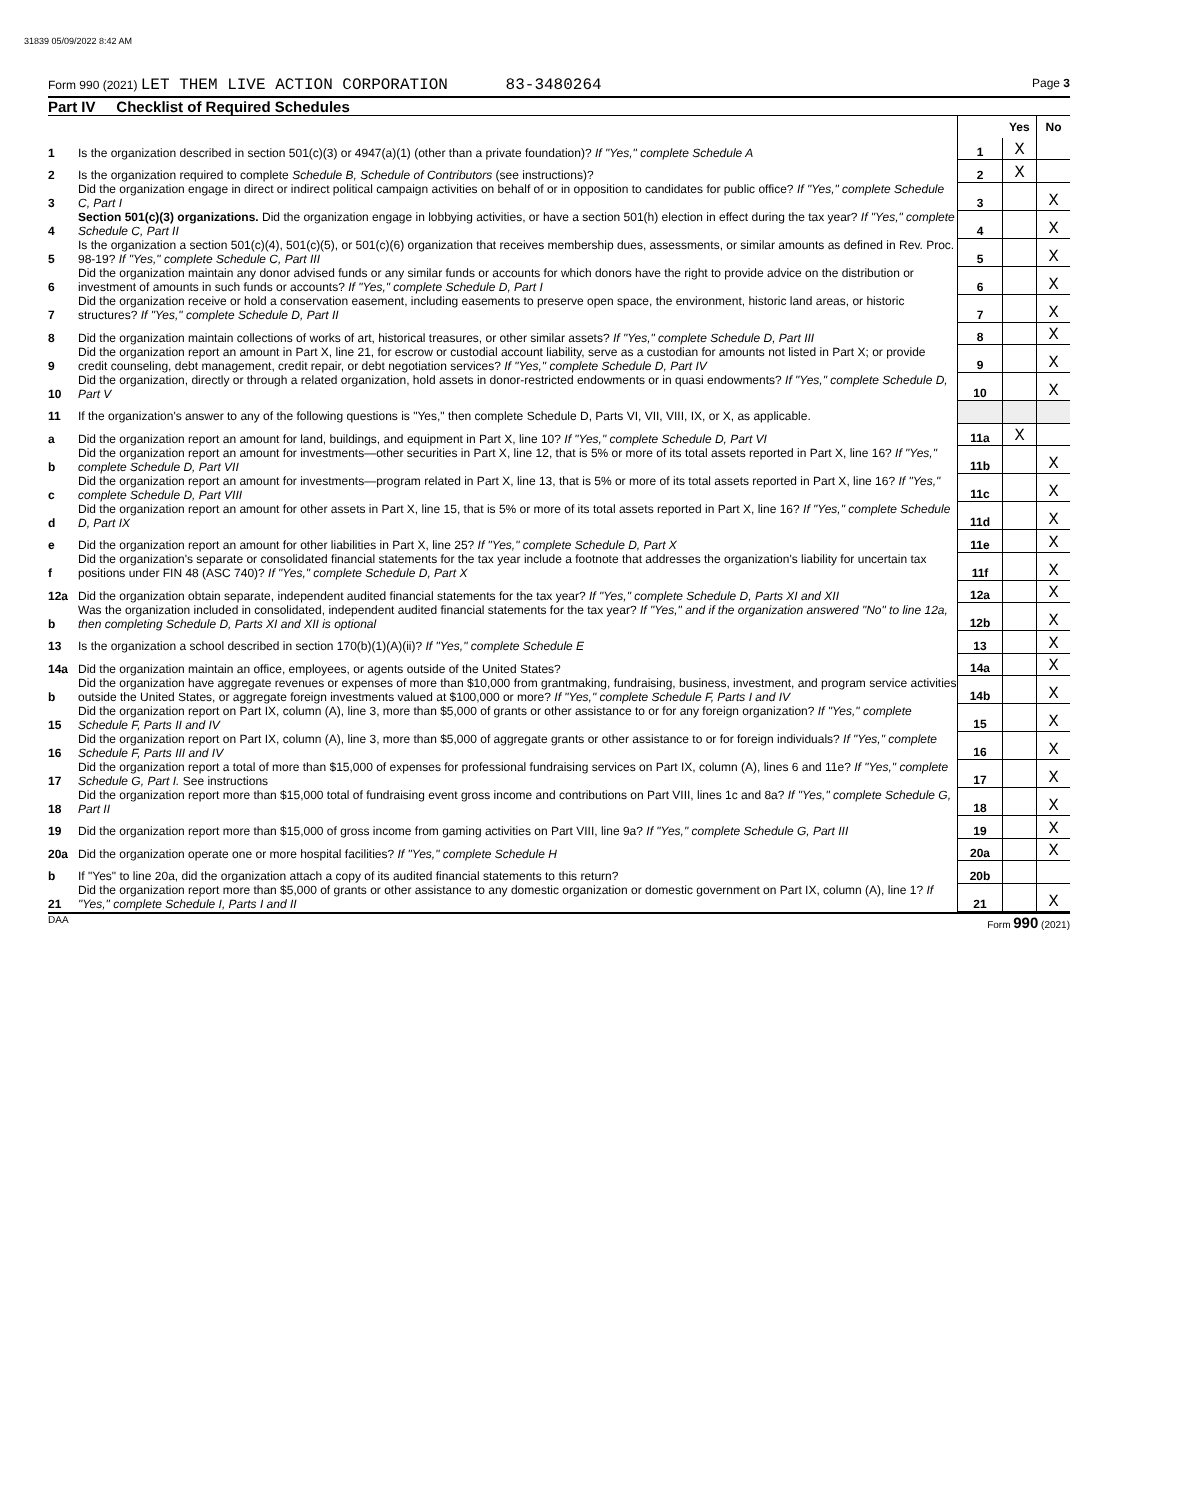31839 05/09/2022 8:42 AM
Form 990 (2021) LET THEM LIVE ACTION CORPORATION 83-3480264 Page 3
Part IV Checklist of Required Schedules
| | | | Yes | No |
| 1 | Is the organization described in section 501(c)(3) or 4947(a)(1) (other than a private foundation)? If "Yes," complete Schedule A | 1 | X | |
| 2 | Is the organization required to complete Schedule B, Schedule of Contributors (see instructions)? | 2 | X | |
| 3 | Did the organization engage in direct or indirect political campaign activities on behalf of or in opposition to candidates for public office? If "Yes," complete Schedule C, Part I | 3 | | X |
| 4 | Section 501(c)(3) organizations. Did the organization engage in lobbying activities, or have a section 501(h) election in effect during the tax year? If "Yes," complete Schedule C, Part II | 4 | | X |
| 5 | Is the organization a section 501(c)(4), 501(c)(5), or 501(c)(6) organization that receives membership dues, assessments, or similar amounts as defined in Rev. Proc. 98-19? If "Yes," complete Schedule C, Part III | 5 | | X |
| 6 | Did the organization maintain any donor advised funds or any similar funds or accounts for which donors have the right to provide advice on the distribution or investment of amounts in such funds or accounts? If "Yes," complete Schedule D, Part I | 6 | | X |
| 7 | Did the organization receive or hold a conservation easement, including easements to preserve open space, the environment, historic land areas, or historic structures? If "Yes," complete Schedule D, Part II | 7 | | X |
| 8 | Did the organization maintain collections of works of art, historical treasures, or other similar assets? If "Yes," complete Schedule D, Part III | 8 | | X |
| 9 | Did the organization report an amount in Part X, line 21, for escrow or custodial account liability, serve as a custodian for amounts not listed in Part X; or provide credit counseling, debt management, credit repair, or debt negotiation services? If "Yes," complete Schedule D, Part IV | 9 | | X |
| 10 | Did the organization, directly or through a related organization, hold assets in donor-restricted endowments or in quasi endowments? If "Yes," complete Schedule D, Part V | 10 | | X |
| 11 | If the organization's answer to any of the following questions is "Yes," then complete Schedule D, Parts VI, VII, VIII, IX, or X, as applicable. | | | |
| a | Did the organization report an amount for land, buildings, and equipment in Part X, line 10? If "Yes," complete Schedule D, Part VI | 11a | X | |
| b | Did the organization report an amount for investments—other securities in Part X, line 12, that is 5% or more of its total assets reported in Part X, line 16? If "Yes," complete Schedule D, Part VII | 11b | | X |
| c | Did the organization report an amount for investments—program related in Part X, line 13, that is 5% or more of its total assets reported in Part X, line 16? If "Yes," complete Schedule D, Part VIII | 11c | | X |
| d | Did the organization report an amount for other assets in Part X, line 15, that is 5% or more of its total assets reported in Part X, line 16? If "Yes," complete Schedule D, Part IX | 11d | | X |
| e | Did the organization report an amount for other liabilities in Part X, line 25? If "Yes," complete Schedule D, Part X | 11e | | X |
| f | Did the organization's separate or consolidated financial statements for the tax year include a footnote that addresses the organization's liability for uncertain tax positions under FIN 48 (ASC 740)? If "Yes," complete Schedule D, Part X | 11f | | X |
| 12a | Did the organization obtain separate, independent audited financial statements for the tax year? If "Yes," complete Schedule D, Parts XI and XII | 12a | | X |
| b | Was the organization included in consolidated, independent audited financial statements for the tax year? If "Yes," and if the organization answered "No" to line 12a, then completing Schedule D, Parts XI and XII is optional | 12b | | X |
| 13 | Is the organization a school described in section 170(b)(1)(A)(ii)? If "Yes," complete Schedule E | 13 | | X |
| 14a | Did the organization maintain an office, employees, or agents outside of the United States? | 14a | | X |
| b | Did the organization have aggregate revenues or expenses of more than $10,000 from grantmaking, fundraising, business, investment, and program service activities outside the United States, or aggregate foreign investments valued at $100,000 or more? If "Yes," complete Schedule F, Parts I and IV | 14b | | X |
| 15 | Did the organization report on Part IX, column (A), line 3, more than $5,000 of grants or other assistance to or for any foreign organization? If "Yes," complete Schedule F, Parts II and IV | 15 | | X |
| 16 | Did the organization report on Part IX, column (A), line 3, more than $5,000 of aggregate grants or other assistance to or for foreign individuals? If "Yes," complete Schedule F, Parts III and IV | 16 | | X |
| 17 | Did the organization report a total of more than $15,000 of expenses for professional fundraising services on Part IX, column (A), lines 6 and 11e? If "Yes," complete Schedule G, Part I. See instructions | 17 | | X |
| 18 | Did the organization report more than $15,000 total of fundraising event gross income and contributions on Part VIII, lines 1c and 8a? If "Yes," complete Schedule G, Part II | 18 | | X |
| 19 | Did the organization report more than $15,000 of gross income from gaming activities on Part VIII, line 9a? If "Yes," complete Schedule G, Part III | 19 | | X |
| 20a | Did the organization operate one or more hospital facilities? If "Yes," complete Schedule H | 20a | | X |
| b | If "Yes" to line 20a, did the organization attach a copy of its audited financial statements to this return? | 20b | | |
| 21 | Did the organization report more than $5,000 of grants or other assistance to any domestic organization or domestic government on Part IX, column (A), line 1? If "Yes," complete Schedule I, Parts I and II | 21 | | X |
DAA Form 990 (2021)